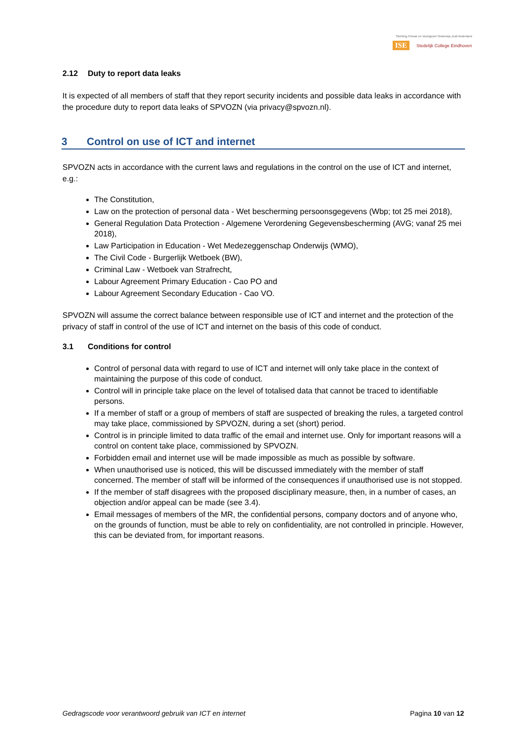Stichting Primair en Voortgezet Onderwijs Zuid-Nederland
ISE Stedelijk College Eindhoven
2.12 Duty to report data leaks
It is expected of all members of staff that they report security incidents and possible data leaks in accordance with the procedure duty to report data leaks of SPVOZN (via privacy@spvozn.nl).
3 Control on use of ICT and internet
SPVOZN acts in accordance with the current laws and regulations in the control on the use of ICT and internet, e.g.:
The Constitution,
Law on the protection of personal data - Wet bescherming persoonsgegevens (Wbp; tot 25 mei 2018),
General Regulation Data Protection - Algemene Verordening Gegevensbescherming (AVG; vanaf 25 mei 2018),
Law Participation in Education - Wet Medezeggenschap Onderwijs (WMO),
The Civil Code - Burgerlijk Wetboek (BW),
Criminal Law - Wetboek van Strafrecht,
Labour Agreement Primary Education - Cao PO and
Labour Agreement Secondary Education - Cao VO.
SPVOZN will assume the correct balance between responsible use of ICT and internet and the protection of the privacy of staff in control of the use of ICT and internet on the basis of this code of conduct.
3.1 Conditions for control
Control of personal data with regard to use of ICT and internet will only take place in the context of maintaining the purpose of this code of conduct.
Control will in principle take place on the level of totalised data that cannot be traced to identifiable persons.
If a member of staff or a group of members of staff are suspected of breaking the rules, a targeted control may take place, commissioned by SPVOZN, during a set (short) period.
Control is in principle limited to data traffic of the email and internet use. Only for important reasons will a control on content take place, commissioned by SPVOZN.
Forbidden email and internet use will be made impossible as much as possible by software.
When unauthorised use is noticed, this will be discussed immediately with the member of staff concerned. The member of staff will be informed of the consequences if unauthorised use is not stopped.
If the member of staff disagrees with the proposed disciplinary measure, then, in a number of cases, an objection and/or appeal can be made (see 3.4).
Email messages of members of the MR, the confidential persons, company doctors and of anyone who, on the grounds of function, must be able to rely on confidentiality, are not controlled in principle. However, this can be deviated from, for important reasons.
Gedragscode voor verantwoord gebruik van ICT en internet Pagina 10 van 12